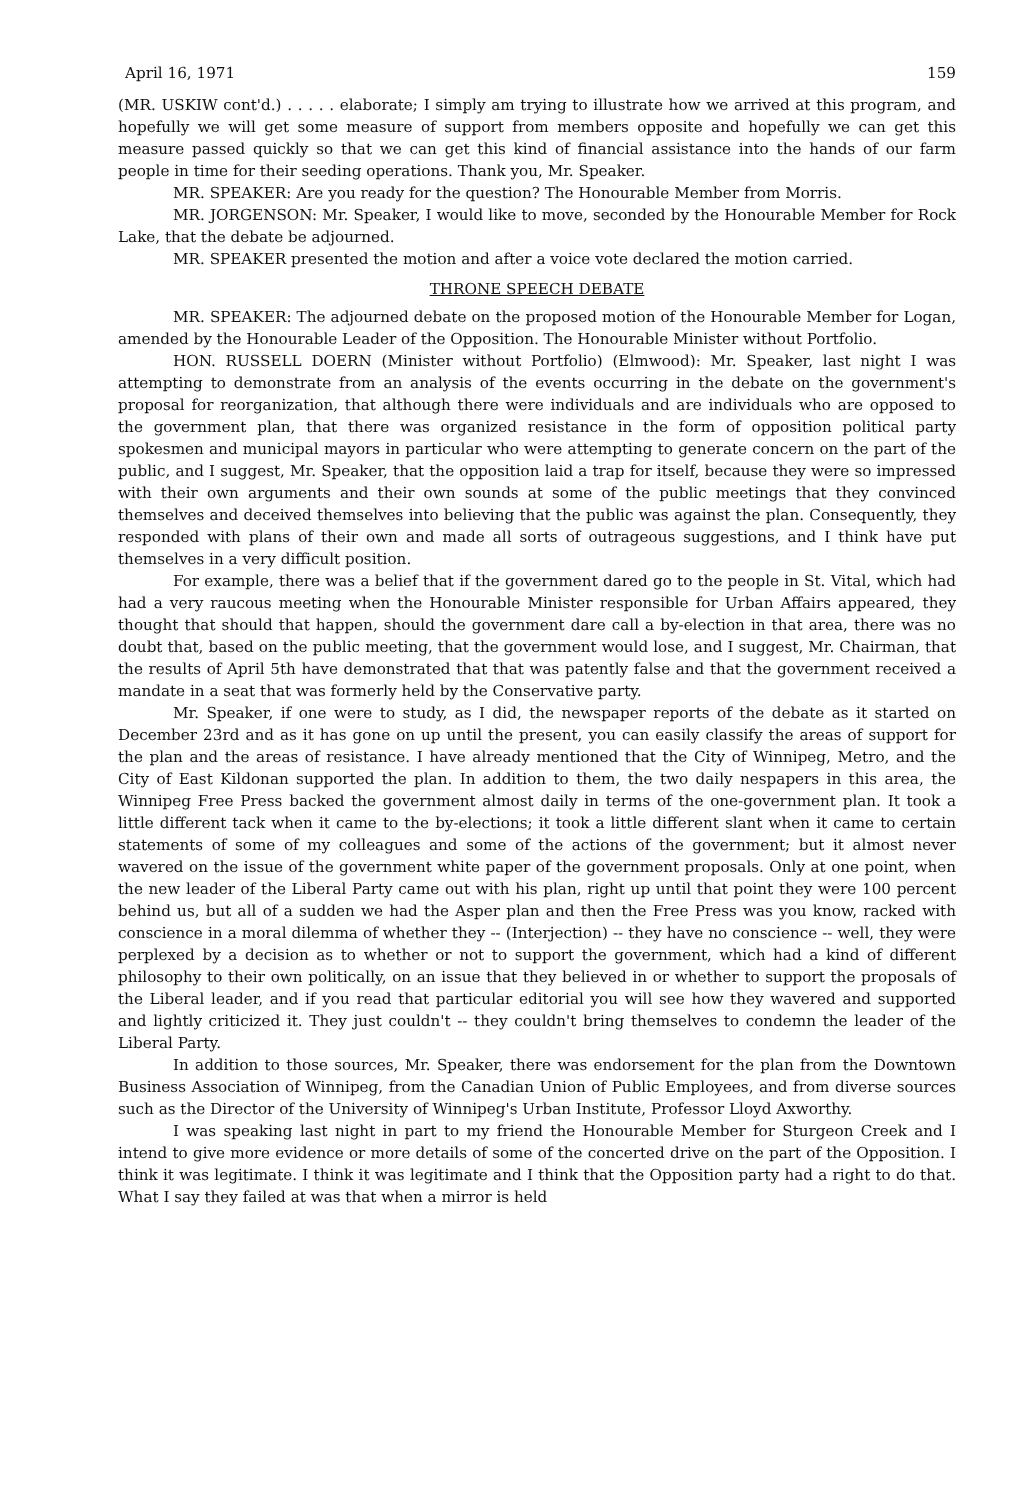April 16, 1971 159
(MR. USKIW cont'd.) . . . . . elaborate; I simply am trying to illustrate how we arrived at this program, and hopefully we will get some measure of support from members opposite and hopefully we can get this measure passed quickly so that we can get this kind of financial assistance into the hands of our farm people in time for their seeding operations. Thank you, Mr. Speaker.
MR. SPEAKER: Are you ready for the question? The Honourable Member from Morris.
MR. JORGENSON: Mr. Speaker, I would like to move, seconded by the Honourable Member for Rock Lake, that the debate be adjourned.
MR. SPEAKER presented the motion and after a voice vote declared the motion carried.
THRONE SPEECH DEBATE
MR. SPEAKER: The adjourned debate on the proposed motion of the Honourable Member for Logan, amended by the Honourable Leader of the Opposition. The Honourable Minister without Portfolio.
HON. RUSSELL DOERN (Minister without Portfolio) (Elmwood): Mr. Speaker, last night I was attempting to demonstrate from an analysis of the events occurring in the debate on the government's proposal for reorganization, that although there were individuals and are individuals who are opposed to the government plan, that there was organized resistance in the form of opposition political party spokesmen and municipal mayors in particular who were attempting to generate concern on the part of the public, and I suggest, Mr. Speaker, that the opposition laid a trap for itself, because they were so impressed with their own arguments and their own sounds at some of the public meetings that they convinced themselves and deceived themselves into believing that the public was against the plan. Consequently, they responded with plans of their own and made all sorts of outrageous suggestions, and I think have put themselves in a very difficult position.
For example, there was a belief that if the government dared go to the people in St. Vital, which had had a very raucous meeting when the Honourable Minister responsible for Urban Affairs appeared, they thought that should that happen, should the government dare call a by-election in that area, there was no doubt that, based on the public meeting, that the government would lose, and I suggest, Mr. Chairman, that the results of April 5th have demonstrated that that was patently false and that the government received a mandate in a seat that was formerly held by the Conservative party.
Mr. Speaker, if one were to study, as I did, the newspaper reports of the debate as it started on December 23rd and as it has gone on up until the present, you can easily classify the areas of support for the plan and the areas of resistance. I have already mentioned that the City of Winnipeg, Metro, and the City of East Kildonan supported the plan. In addition to them, the two daily nespapers in this area, the Winnipeg Free Press backed the government almost daily in terms of the one-government plan. It took a little different tack when it came to the by-elections; it took a little different slant when it came to certain statements of some of my colleagues and some of the actions of the government; but it almost never wavered on the issue of the government white paper of the government proposals. Only at one point, when the new leader of the Liberal Party came out with his plan, right up until that point they were 100 percent behind us, but all of a sudden we had the Asper plan and then the Free Press was you know, racked with conscience in a moral dilemma of whether they -- (Interjection) -- they have no conscience -- well, they were perplexed by a decision as to whether or not to support the government, which had a kind of different philosophy to their own politically, on an issue that they believed in or whether to support the proposals of the Liberal leader, and if you read that particular editorial you will see how they wavered and supported and lightly criticized it. They just couldn't -- they couldn't bring themselves to condemn the leader of the Liberal Party.
In addition to those sources, Mr. Speaker, there was endorsement for the plan from the Downtown Business Association of Winnipeg, from the Canadian Union of Public Employees, and from diverse sources such as the Director of the University of Winnipeg's Urban Institute, Professor Lloyd Axworthy.
I was speaking last night in part to my friend the Honourable Member for Sturgeon Creek and I intend to give more evidence or more details of some of the concerted drive on the part of the Opposition. I think it was legitimate. I think it was legitimate and I think that the Opposition party had a right to do that. What I say they failed at was that when a mirror is held